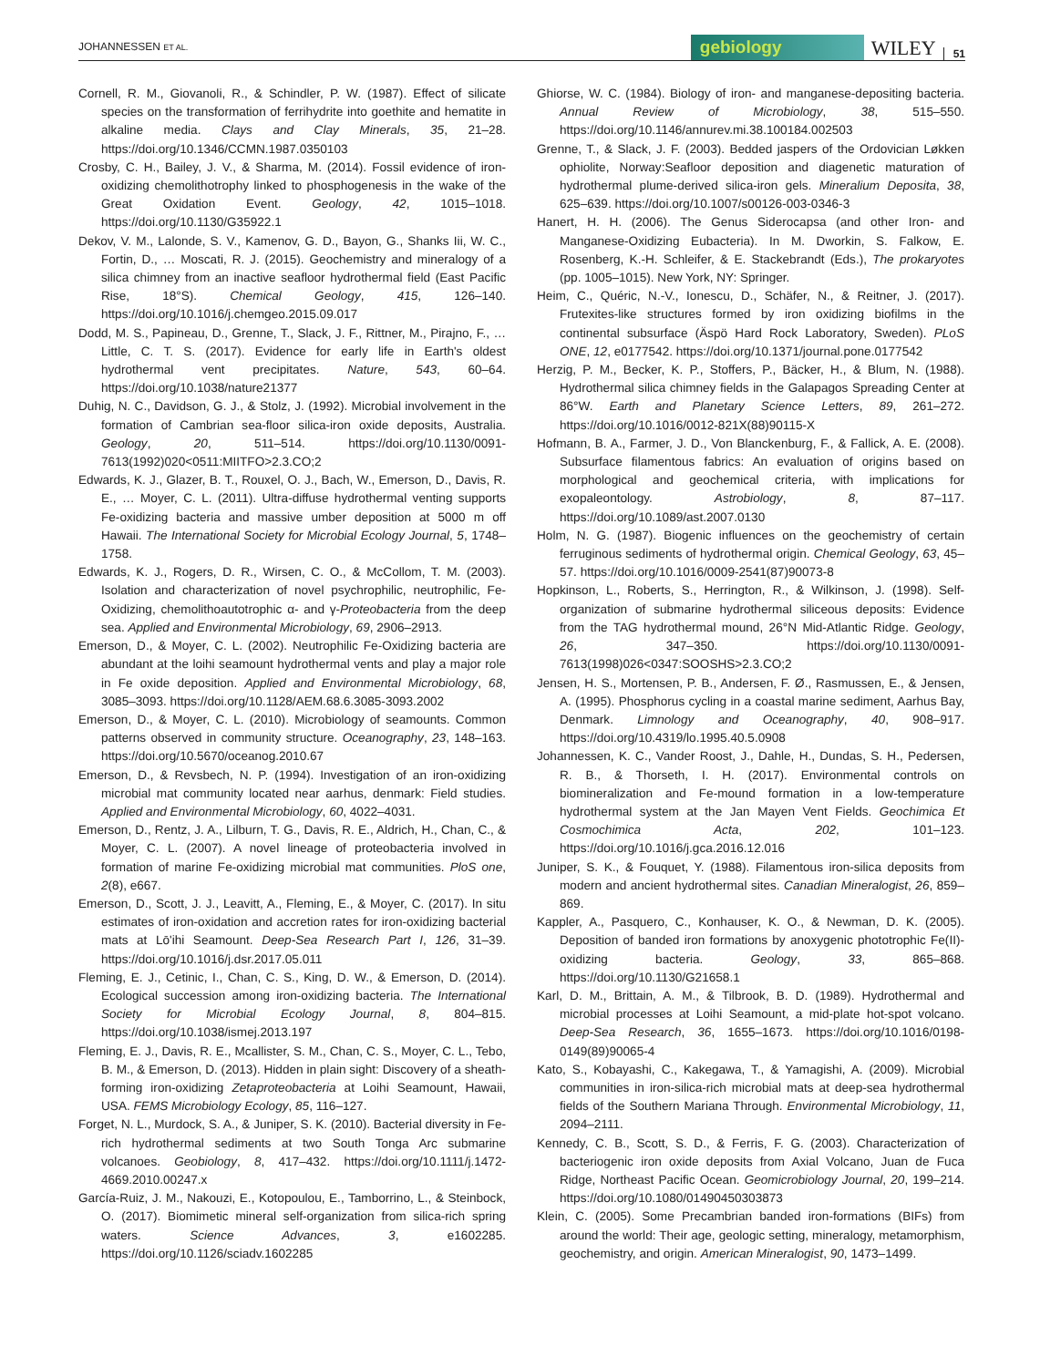JOHANNESSEN ET AL.
gebiology WILEY 51
Cornell, R. M., Giovanoli, R., & Schindler, P. W. (1987). Effect of silicate species on the transformation of ferrihydrite into goethite and hematite in alkaline media. Clays and Clay Minerals, 35, 21–28. https://doi.org/10.1346/CCMN.1987.0350103
Crosby, C. H., Bailey, J. V., & Sharma, M. (2014). Fossil evidence of iron-oxidizing chemolithotrophy linked to phosphogenesis in the wake of the Great Oxidation Event. Geology, 42, 1015–1018. https://doi.org/10.1130/G35922.1
Dekov, V. M., Lalonde, S. V., Kamenov, G. D., Bayon, G., Shanks Iii, W. C., Fortin, D., … Moscati, R. J. (2015). Geochemistry and mineralogy of a silica chimney from an inactive seafloor hydrothermal field (East Pacific Rise, 18°S). Chemical Geology, 415, 126–140. https://doi.org/10.1016/j.chemgeo.2015.09.017
Dodd, M. S., Papineau, D., Grenne, T., Slack, J. F., Rittner, M., Pirajno, F., … Little, C. T. S. (2017). Evidence for early life in Earth's oldest hydrothermal vent precipitates. Nature, 543, 60–64. https://doi.org/10.1038/nature21377
Duhig, N. C., Davidson, G. J., & Stolz, J. (1992). Microbial involvement in the formation of Cambrian sea-floor silica-iron oxide deposits, Australia. Geology, 20, 511–514. https://doi.org/10.1130/0091-7613(1992)020<0511:MIITFO>2.3.CO;2
Edwards, K. J., Glazer, B. T., Rouxel, O. J., Bach, W., Emerson, D., Davis, R. E., … Moyer, C. L. (2011). Ultra-diffuse hydrothermal venting supports Fe-oxidizing bacteria and massive umber deposition at 5000 m off Hawaii. The International Society for Microbial Ecology Journal, 5, 1748–1758.
Edwards, K. J., Rogers, D. R., Wirsen, C. O., & McCollom, T. M. (2003). Isolation and characterization of novel psychrophilic, neutrophilic, Fe-Oxidizing, chemolithoautotrophic α- and γ-Proteobacteria from the deep sea. Applied and Environmental Microbiology, 69, 2906–2913.
Emerson, D., & Moyer, C. L. (2002). Neutrophilic Fe-Oxidizing bacteria are abundant at the loihi seamount hydrothermal vents and play a major role in Fe oxide deposition. Applied and Environmental Microbiology, 68, 3085–3093. https://doi.org/10.1128/AEM.68.6.3085-3093.2002
Emerson, D., & Moyer, C. L. (2010). Microbiology of seamounts. Common patterns observed in community structure. Oceanography, 23, 148–163. https://doi.org/10.5670/oceanog.2010.67
Emerson, D., & Revsbech, N. P. (1994). Investigation of an iron-oxidizing microbial mat community located near aarhus, denmark: Field studies. Applied and Environmental Microbiology, 60, 4022–4031.
Emerson, D., Rentz, J. A., Lilburn, T. G., Davis, R. E., Aldrich, H., Chan, C., & Moyer, C. L. (2007). A novel lineage of proteobacteria involved in formation of marine Fe-oxidizing microbial mat communities. PloS one, 2(8), e667.
Emerson, D., Scott, J. J., Leavitt, A., Fleming, E., & Moyer, C. (2017). In situ estimates of iron-oxidation and accretion rates for iron-oxidizing bacterial mats at Lō'ihi Seamount. Deep-Sea Research Part I, 126, 31–39. https://doi.org/10.1016/j.dsr.2017.05.011
Fleming, E. J., Cetinic, I., Chan, C. S., King, D. W., & Emerson, D. (2014). Ecological succession among iron-oxidizing bacteria. The International Society for Microbial Ecology Journal, 8, 804–815. https://doi.org/10.1038/ismej.2013.197
Fleming, E. J., Davis, R. E., Mcallister, S. M., Chan, C. S., Moyer, C. L., Tebo, B. M., & Emerson, D. (2013). Hidden in plain sight: Discovery of a sheath-forming iron-oxidizing Zetaproteobacteria at Loihi Seamount, Hawaii, USA. FEMS Microbiology Ecology, 85, 116–127.
Forget, N. L., Murdock, S. A., & Juniper, S. K. (2010). Bacterial diversity in Fe-rich hydrothermal sediments at two South Tonga Arc submarine volcanoes. Geobiology, 8, 417–432. https://doi.org/10.1111/j.1472-4669.2010.00247.x
García-Ruiz, J. M., Nakouzi, E., Kotopoulou, E., Tamborrino, L., & Steinbock, O. (2017). Biomimetic mineral self-organization from silica-rich spring waters. Science Advances, 3, e1602285. https://doi.org/10.1126/sciadv.1602285
Ghiorse, W. C. (1984). Biology of iron- and manganese-depositing bacteria. Annual Review of Microbiology, 38, 515–550. https://doi.org/10.1146/annurev.mi.38.100184.002503
Grenne, T., & Slack, J. F. (2003). Bedded jaspers of the Ordovician Løkken ophiolite, Norway:Seafloor deposition and diagenetic maturation of hydrothermal plume-derived silica-iron gels. Mineralium Deposita, 38, 625–639. https://doi.org/10.1007/s00126-003-0346-3
Hanert, H. H. (2006). The Genus Siderocapsa (and other Iron- and Manganese-Oxidizing Eubacteria). In M. Dworkin, S. Falkow, E. Rosenberg, K.-H. Schleifer, & E. Stackebrandt (Eds.), The prokaryotes (pp. 1005–1015). New York, NY: Springer.
Heim, C., Quéric, N.-V., Ionescu, D., Schäfer, N., & Reitner, J. (2017). Frutexites-like structures formed by iron oxidizing biofilms in the continental subsurface (Äspö Hard Rock Laboratory, Sweden). PLoS ONE, 12, e0177542. https://doi.org/10.1371/journal.pone.0177542
Herzig, P. M., Becker, K. P., Stoffers, P., Bäcker, H., & Blum, N. (1988). Hydrothermal silica chimney fields in the Galapagos Spreading Center at 86°W. Earth and Planetary Science Letters, 89, 261–272. https://doi.org/10.1016/0012-821X(88)90115-X
Hofmann, B. A., Farmer, J. D., Von Blanckenburg, F., & Fallick, A. E. (2008). Subsurface filamentous fabrics: An evaluation of origins based on morphological and geochemical criteria, with implications for exopaleontology. Astrobiology, 8, 87–117. https://doi.org/10.1089/ast.2007.0130
Holm, N. G. (1987). Biogenic influences on the geochemistry of certain ferruginous sediments of hydrothermal origin. Chemical Geology, 63, 45–57. https://doi.org/10.1016/0009-2541(87)90073-8
Hopkinson, L., Roberts, S., Herrington, R., & Wilkinson, J. (1998). Self-organization of submarine hydrothermal siliceous deposits: Evidence from the TAG hydrothermal mound, 26°N Mid-Atlantic Ridge. Geology, 26, 347–350. https://doi.org/10.1130/0091-7613(1998)026<0347:SOOSHS>2.3.CO;2
Jensen, H. S., Mortensen, P. B., Andersen, F. Ø., Rasmussen, E., & Jensen, A. (1995). Phosphorus cycling in a coastal marine sediment, Aarhus Bay, Denmark. Limnology and Oceanography, 40, 908–917. https://doi.org/10.4319/lo.1995.40.5.0908
Johannessen, K. C., Vander Roost, J., Dahle, H., Dundas, S. H., Pedersen, R. B., & Thorseth, I. H. (2017). Environmental controls on biomineralization and Fe-mound formation in a low-temperature hydrothermal system at the Jan Mayen Vent Fields. Geochimica Et Cosmochimica Acta, 202, 101–123. https://doi.org/10.1016/j.gca.2016.12.016
Juniper, S. K., & Fouquet, Y. (1988). Filamentous iron-silica deposits from modern and ancient hydrothermal sites. Canadian Mineralogist, 26, 859–869.
Kappler, A., Pasquero, C., Konhauser, K. O., & Newman, D. K. (2005). Deposition of banded iron formations by anoxygenic phototrophic Fe(II)-oxidizing bacteria. Geology, 33, 865–868. https://doi.org/10.1130/G21658.1
Karl, D. M., Brittain, A. M., & Tilbrook, B. D. (1989). Hydrothermal and microbial processes at Loihi Seamount, a mid-plate hot-spot volcano. Deep-Sea Research, 36, 1655–1673. https://doi.org/10.1016/0198-0149(89)90065-4
Kato, S., Kobayashi, C., Kakegawa, T., & Yamagishi, A. (2009). Microbial communities in iron-silica-rich microbial mats at deep-sea hydrothermal fields of the Southern Mariana Through. Environmental Microbiology, 11, 2094–2111.
Kennedy, C. B., Scott, S. D., & Ferris, F. G. (2003). Characterization of bacteriogenic iron oxide deposits from Axial Volcano, Juan de Fuca Ridge, Northeast Pacific Ocean. Geomicrobiology Journal, 20, 199–214. https://doi.org/10.1080/01490450303873
Klein, C. (2005). Some Precambrian banded iron-formations (BIFs) from around the world: Their age, geologic setting, mineralogy, metamorphism, geochemistry, and origin. American Mineralogist, 90, 1473–1499.